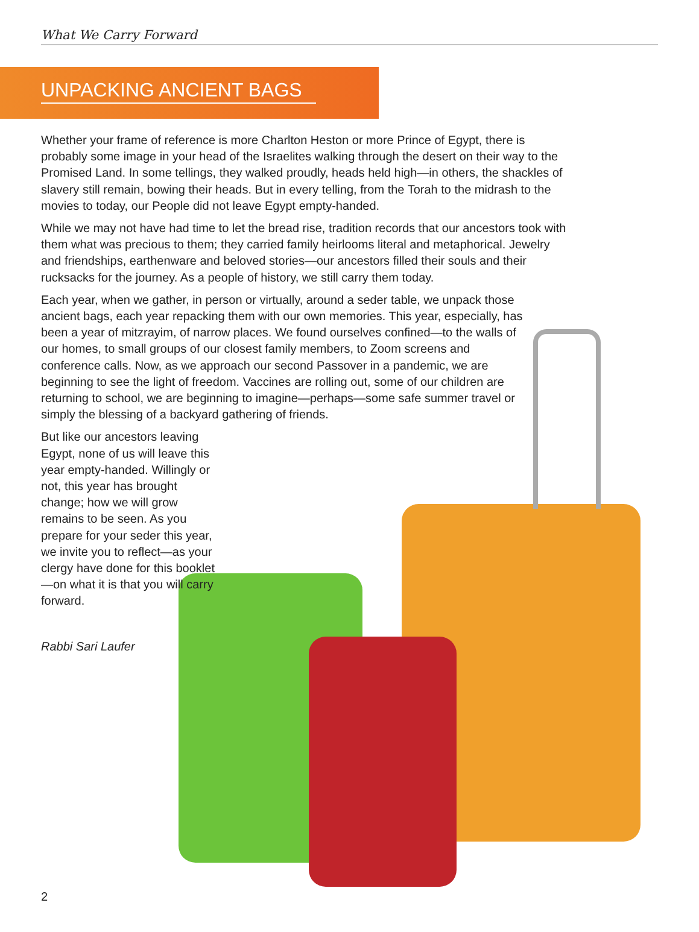What We Carry Forward
UNPACKING ANCIENT BAGS
Whether your frame of reference is more Charlton Heston or more Prince of Egypt, there is probably some image in your head of the Israelites walking through the desert on their way to the Promised Land. In some tellings, they walked proudly, heads held high—in others, the shackles of slavery still remain, bowing their heads. But in every telling, from the Torah to the midrash to the movies to today, our People did not leave Egypt empty-handed.
While we may not have had time to let the bread rise, tradition records that our ancestors took with them what was precious to them; they carried family heirlooms literal and metaphorical. Jewelry and friendships, earthenware and beloved stories—our ancestors filled their souls and their rucksacks for the journey. As a people of history, we still carry them today.
Each year, when we gather, in person or virtually, around a seder table, we unpack those ancient bags, each year repacking them with our own memories. This year, especially, has been a year of mitzrayim, of narrow places. We found ourselves confined—to the walls of our homes, to small groups of our closest family members, to Zoom screens and conference calls. Now, as we approach our second Passover in a pandemic, we are beginning to see the light of freedom. Vaccines are rolling out, some of our children are returning to school, we are beginning to imagine—perhaps—some safe summer travel or simply the blessing of a backyard gathering of friends.
But like our ancestors leaving Egypt, none of us will leave this year empty-handed. Willingly or not, this year has brought change; how we will grow remains to be seen. As you prepare for your seder this year, we invite you to reflect—as your clergy have done for this booklet—on what it is that you will carry forward.
Rabbi Sari Laufer
2